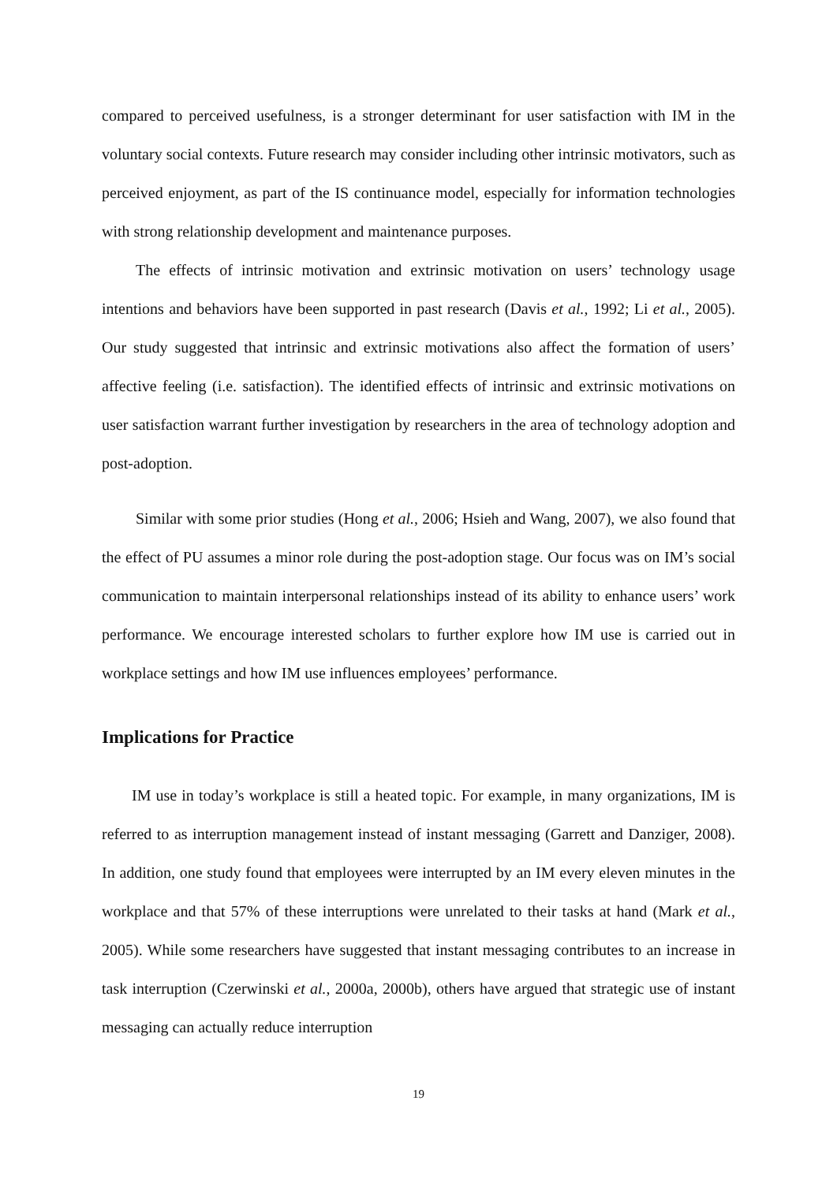compared to perceived usefulness, is a stronger determinant for user satisfaction with IM in the voluntary social contexts. Future research may consider including other intrinsic motivators, such as perceived enjoyment, as part of the IS continuance model, especially for information technologies with strong relationship development and maintenance purposes.
The effects of intrinsic motivation and extrinsic motivation on users’ technology usage intentions and behaviors have been supported in past research (Davis et al., 1992; Li et al., 2005). Our study suggested that intrinsic and extrinsic motivations also affect the formation of users’ affective feeling (i.e. satisfaction). The identified effects of intrinsic and extrinsic motivations on user satisfaction warrant further investigation by researchers in the area of technology adoption and post-adoption.
Similar with some prior studies (Hong et al., 2006; Hsieh and Wang, 2007), we also found that the effect of PU assumes a minor role during the post-adoption stage. Our focus was on IM’s social communication to maintain interpersonal relationships instead of its ability to enhance users’ work performance. We encourage interested scholars to further explore how IM use is carried out in workplace settings and how IM use influences employees’ performance.
Implications for Practice
IM use in today’s workplace is still a heated topic. For example, in many organizations, IM is referred to as interruption management instead of instant messaging (Garrett and Danziger, 2008). In addition, one study found that employees were interrupted by an IM every eleven minutes in the workplace and that 57% of these interruptions were unrelated to their tasks at hand (Mark et al., 2005). While some researchers have suggested that instant messaging contributes to an increase in task interruption (Czerwinski et al., 2000a, 2000b), others have argued that strategic use of instant messaging can actually reduce interruption
19